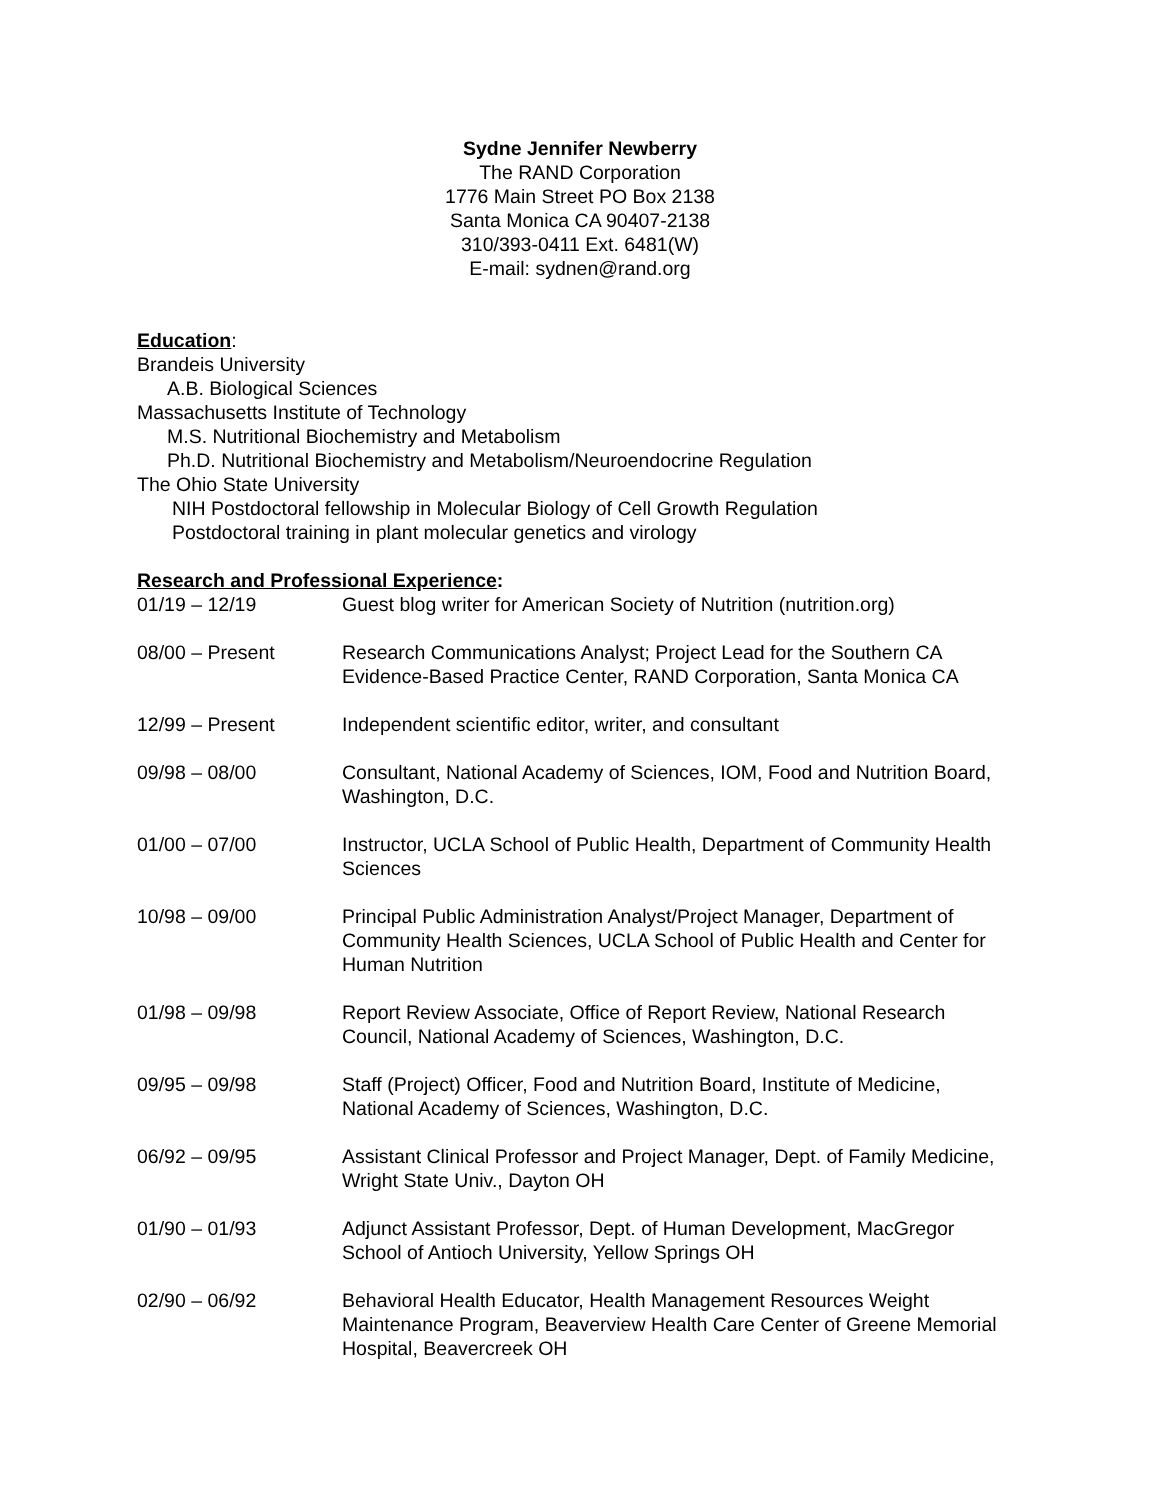Sydne Jennifer Newberry
The RAND Corporation
1776 Main Street PO Box 2138
Santa Monica CA 90407-2138
310/393-0411 Ext. 6481(W)
E-mail: sydnen@rand.org
Education:
Brandeis University
A.B. Biological Sciences
Massachusetts Institute of Technology
M.S. Nutritional Biochemistry and Metabolism
Ph.D. Nutritional Biochemistry and Metabolism/Neuroendocrine Regulation
The Ohio State University
NIH Postdoctoral fellowship in Molecular Biology of Cell Growth Regulation
Postdoctoral training in plant molecular genetics and virology
Research and Professional Experience:
| 01/19 – 12/19 | Guest blog writer for American Society of Nutrition (nutrition.org) |
| 08/00 – Present | Research Communications Analyst; Project Lead for the Southern CA Evidence-Based Practice Center, RAND Corporation, Santa Monica CA |
| 12/99 – Present | Independent scientific editor, writer, and consultant |
| 09/98 – 08/00 | Consultant, National Academy of Sciences, IOM, Food and Nutrition Board, Washington, D.C. |
| 01/00 – 07/00 | Instructor, UCLA School of Public Health, Department of Community Health Sciences |
| 10/98 – 09/00 | Principal Public Administration Analyst/Project Manager, Department of Community Health Sciences, UCLA School of Public Health and Center for Human Nutrition |
| 01/98 – 09/98 | Report Review Associate, Office of Report Review, National Research Council, National Academy of Sciences, Washington, D.C. |
| 09/95 – 09/98 | Staff (Project) Officer, Food and Nutrition Board, Institute of Medicine, National Academy of Sciences, Washington, D.C. |
| 06/92 – 09/95 | Assistant Clinical Professor and Project Manager, Dept. of Family Medicine, Wright State Univ., Dayton OH |
| 01/90 – 01/93 | Adjunct Assistant Professor, Dept. of Human Development, MacGregor School of Antioch University, Yellow Springs OH |
| 02/90 – 06/92 | Behavioral Health Educator, Health Management Resources Weight Maintenance Program, Beaverview Health Care Center of Greene Memorial Hospital, Beavercreek OH |